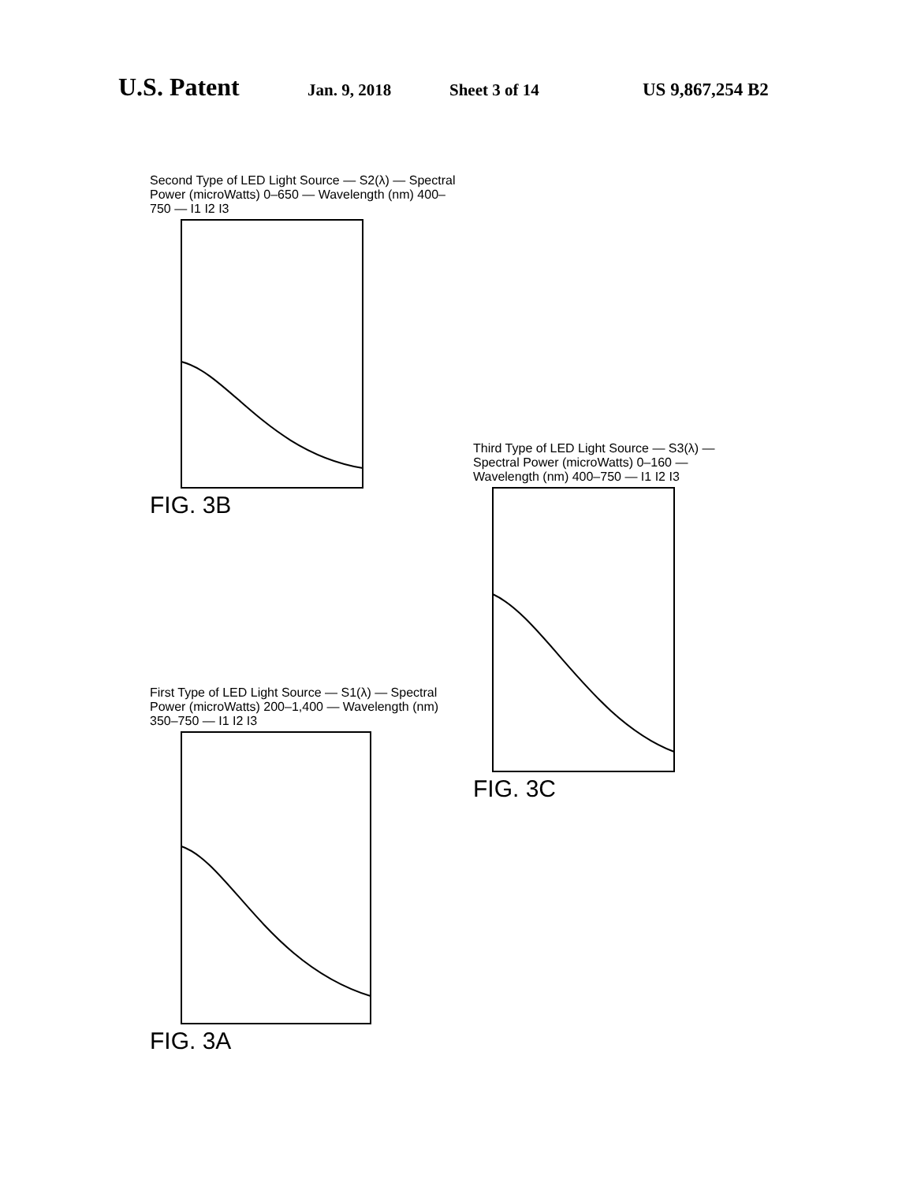U.S. Patent Jan. 9, 2018 Sheet 3 of 14 US 9,867,254 B2
Second Type of LED Light Source — S2(λ) — Spectral Power (microWatts) 0–650 — Wavelength (nm) 400–750 — I1 I2 I3
FIG. 3B
First Type of LED Light Source — S1(λ) — Spectral Power (microWatts) 200–1,400 — Wavelength (nm) 350–750 — I1 I2 I3
FIG. 3A
Third Type of LED Light Source — S3(λ) — Spectral Power (microWatts) 0–160 — Wavelength (nm) 400–750 — I1 I2 I3
FIG. 3C